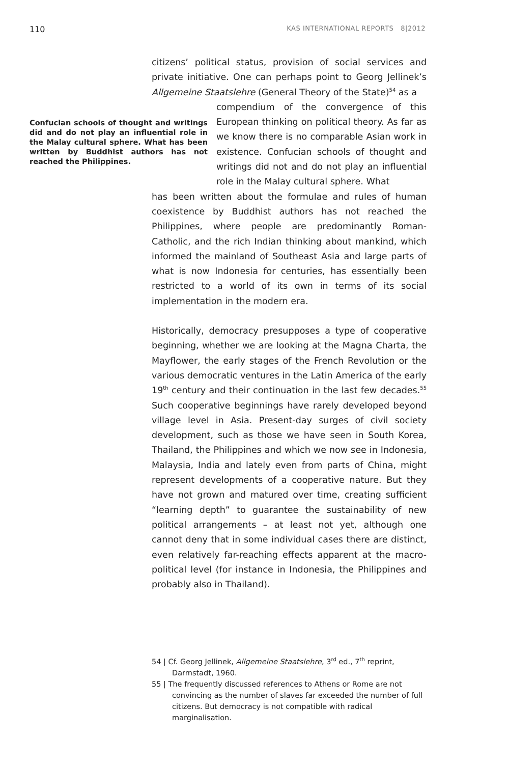110 KAS INTERNATIONAL REPORTS 8|2012
Confucian schools of thought and writings did and do not play an influential role in the Malay cultural sphere. What has been written by Buddhist authors has not reached the Philippines.
citizens’ political status, provision of social services and private initiative. One can perhaps point to Georg Jellinek’s Allgemeine Staatslehre (General Theory of the State)<sup>54</sup> as a
compendium of the convergence of this European thinking on political theory. As far as we know there is no comparable Asian work in existence. Confucian schools of thought and writings did not and do not play an influential role in the Malay cultural sphere. What
has been written about the formulae and rules of human coexistence by Buddhist authors has not reached the Philippines, where people are predominantly Roman-Catholic, and the rich Indian thinking about mankind, which informed the mainland of Southeast Asia and large parts of what is now Indonesia for centuries, has essentially been restricted to a world of its own in terms of its social implementation in the modern era.
Historically, democracy presupposes a type of cooperative beginning, whether we are looking at the Magna Charta, the Mayflower, the early stages of the French Revolution or the various democratic ventures in the Latin America of the early 19<sup>th</sup> century and their continuation in the last few decades.<sup>55</sup> Such cooperative beginnings have rarely developed beyond village level in Asia. Present-day surges of civil society development, such as those we have seen in South Korea, Thailand, the Philippines and which we now see in Indonesia, Malaysia, India and lately even from parts of China, might represent developments of a cooperative nature. But they have not grown and matured over time, creating sufficient “learning depth” to guarantee the sustainability of new political arrangements – at least not yet, although one cannot deny that in some individual cases there are distinct, even relatively far-reaching effects apparent at the macro-political level (for instance in Indonesia, the Philippines and probably also in Thailand).
54 | Cf. Georg Jellinek, Allgemeine Staatslehre, 3<sup>rd</sup> ed., 7<sup>th</sup> reprint, Darmstadt, 1960.
55 | The frequently discussed references to Athens or Rome are not convincing as the number of slaves far exceeded the number of full citizens. But democracy is not compatible with radical marginalisation.